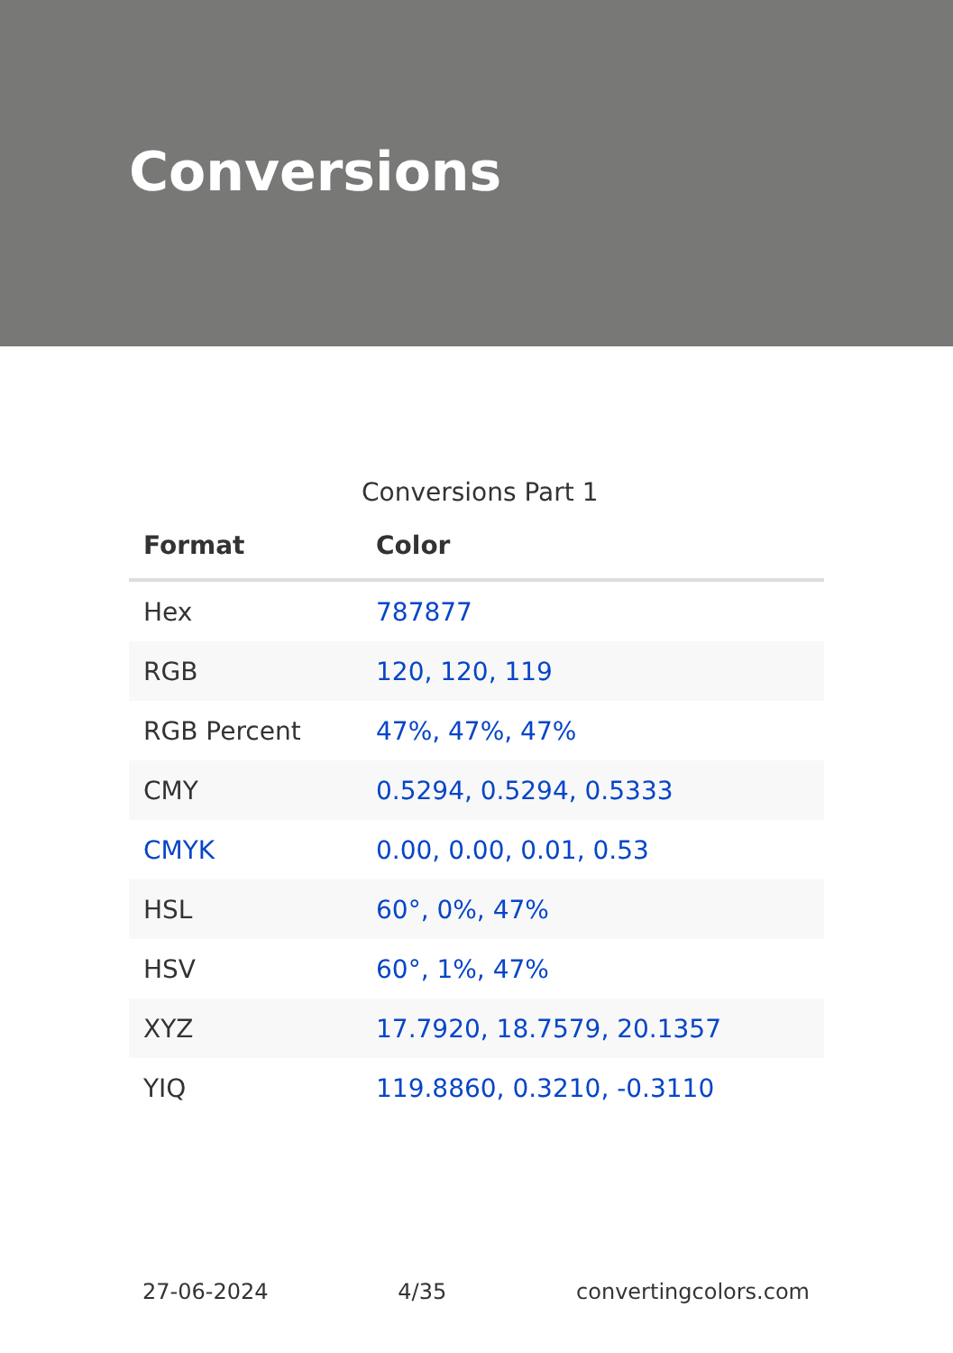Conversions
Conversions Part 1
| Format | Color |
| --- | --- |
| Hex | 787877 |
| RGB | 120, 120, 119 |
| RGB Percent | 47%, 47%, 47% |
| CMY | 0.5294, 0.5294, 0.5333 |
| CMYK | 0.00, 0.00, 0.01, 0.53 |
| HSL | 60°, 0%, 47% |
| HSV | 60°, 1%, 47% |
| XYZ | 17.7920, 18.7579, 20.1357 |
| YIQ | 119.8860, 0.3210, -0.3110 |
27-06-2024 4/35 convertingcolors.com